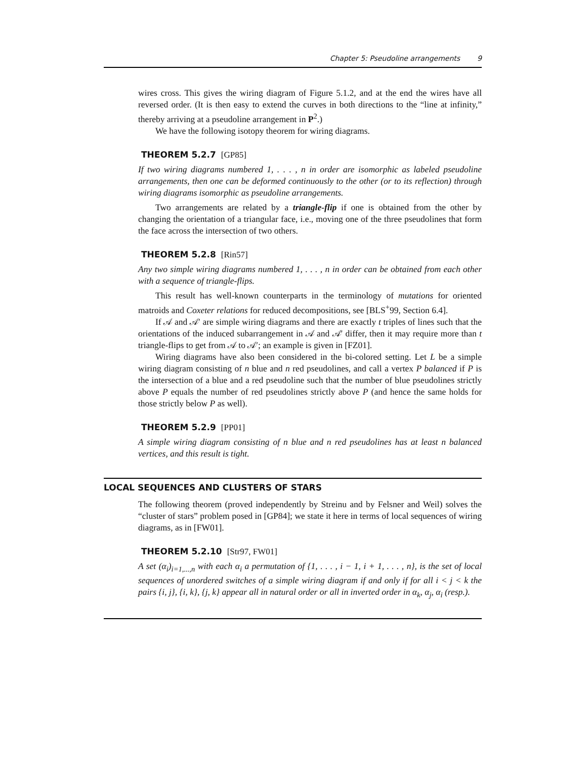Chapter 5: Pseudoline arrangements 9
wires cross. This gives the wiring diagram of Figure 5.1.2, and at the end the wires have all reversed order. (It is then easy to extend the curves in both directions to the “line at infinity,” thereby arriving at a pseudoline arrangement in P<sup>2</sup>.)
We have the following isotopy theorem for wiring diagrams.
THEOREM 5.2.7 [GP85]
If two wiring diagrams numbered 1, . . . , n in order are isomorphic as labeled pseudoline arrangements, then one can be deformed continuously to the other (or to its reflection) through wiring diagrams isomorphic as pseudoline arrangements.
Two arrangements are related by a triangle-flip if one is obtained from the other by changing the orientation of a triangular face, i.e., moving one of the three pseudolines that form the face across the intersection of two others.
THEOREM 5.2.8 [Rin57]
Any two simple wiring diagrams numbered 1, . . . , n in order can be obtained from each other with a sequence of triangle-flips.
This result has well-known counterparts in the terminology of mutations for oriented matroids and Coxeter relations for reduced decompositions, see [BLS<sup>+</sup>99, Section 6.4].
If 𝒜 and 𝒜′ are simple wiring diagrams and there are exactly t triples of lines such that the orientations of the induced subarrangement in 𝒜 and 𝒜′ differ, then it may require more than t triangle-flips to get from 𝒜 to 𝒜′; an example is given in [FZ01].
Wiring diagrams have also been considered in the bi-colored setting. Let L be a simple wiring diagram consisting of n blue and n red pseudolines, and call a vertex P balanced if P is the intersection of a blue and a red pseudoline such that the number of blue pseudolines strictly above P equals the number of red pseudolines strictly above P (and hence the same holds for those strictly below P as well).
THEOREM 5.2.9 [PP01]
A simple wiring diagram consisting of n blue and n red pseudolines has at least n balanced vertices, and this result is tight.
LOCAL SEQUENCES AND CLUSTERS OF STARS
The following theorem (proved independently by Streinu and by Felsner and Weil) solves the “cluster of stars” problem posed in [GP84]; we state it here in terms of local sequences of wiring diagrams, as in [FW01].
THEOREM 5.2.10 [Str97, FW01]
A set (α<sub>i</sub>)<sub>i=1,...,n</sub> with each α<sub>i</sub> a permutation of {1, . . . , i − 1, i + 1, . . . , n}, is the set of local sequences of unordered switches of a simple wiring diagram if and only if for all i < j < k the pairs {i, j}, {i, k}, {j, k} appear all in natural order or all in inverted order in α<sub>k</sub>, α<sub>j</sub>, α<sub>i</sub> (resp.).